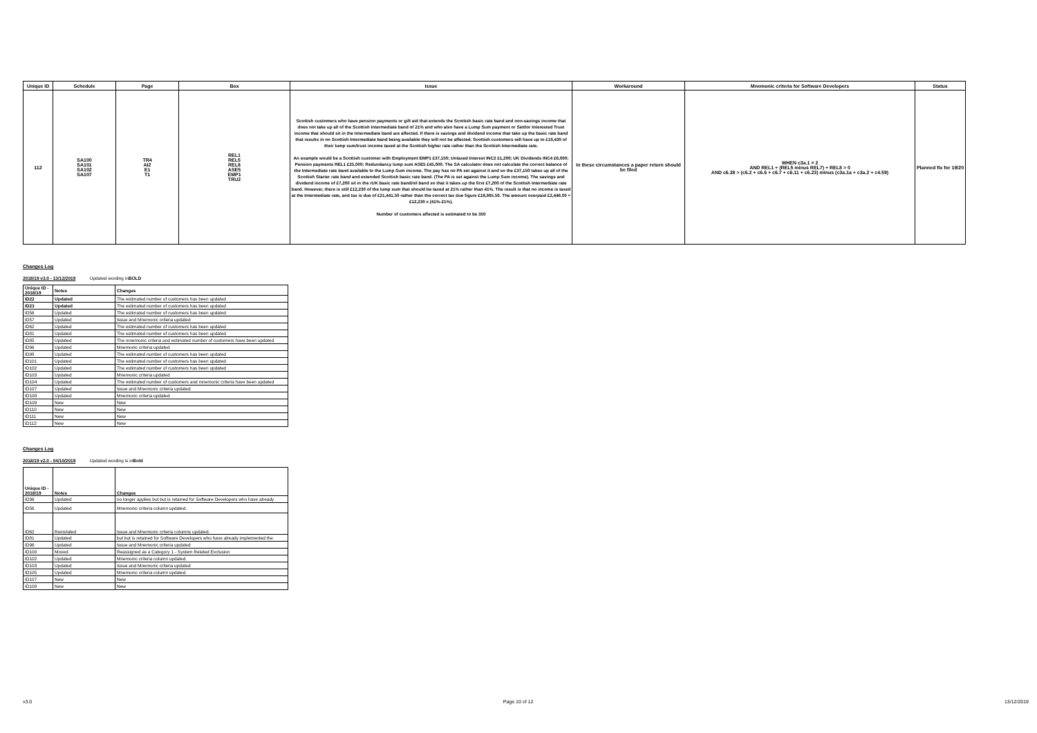| Unique ID | Schedule | Page | Box | Issue | Workaround | Mnemonic criteria for Software Developers | Status |
| --- | --- | --- | --- | --- | --- | --- | --- |
| 112 | SA100 SA101 SA102 SA107 | TR4 AI2 E1 T1 | REL1 REL5 REL8 ASE5 EMP1 TRU2 | Scottish customers who have pension payments or gift aid that extends the Scottish basic rate band and non-savings income that does not take up all of the Scottish Intermediate band of 21% and who also have a Lump Sum payment or Settlor Interested Trust income that should sit in the Intermediate band are affected. If there is savings and dividend income that take up the basic rate band that results in no Scottish Intermediate band being available they will not be affected. Scottish customers will have up to £19,430 of their lump sum/trust income taxed at the Scottish higher rate rather than the Scottish Intermediate rate. An example would be a Scottish customer with Employment EMP1 £37,150; Untaxed Interest INC2 £1,200; UK Dividends INC4 £6,000; Pension payments REL1 £25,000; Redundancy lump sum ASE5 £45,000. The SA calculator does not calculate the correct balance of the Intermediate rate band available to the Lump Sum income. The pay has no PA set against it and so the £37,150 takes up all of the Scottish Starter rate band and extended Scottish basic rate band. (The PA is set against the Lump Sum income). The savings and dividend income of £7,200 sit in the rUK basic rate band/nil band so that it takes up the first £7,200 of the Scottish Intermediate rate band. However, there is still £12,230 of the lump sum that should be taxed at 21% rather than 41%. The result is that no income is taxed at the Intermediate rate, and tax is due of £21,441.50 rather than the correct tax due figure £18,995.50. The amount overpaid £2,446.00 = £12,230 x (41%-21%). Number of customers affected is estimated to be 350 | In these circumstances a paper return should be filed | WHEN c3a.1 = 2 AND REL1 + (REL5 minus REL7) + REL8 > 0 AND c6.38 > (c6.2 + c6.6 + c6.7 + c6.11 + c6.23) minus (c3a.1a + c3a.2 + c4.59) | Planned fix for 19/20 |
Changes Log
2018/19 v3.0 - 13/12/2019 Updated wording inBOLD
| Unique ID - 2018/19 | Notes | Changes |
| --- | --- | --- |
| ID22 | Updated | The estimated number of customers has been updated |
| ID23 | Updated | The estimated number of customers has been updated |
| ID56 | Updated | The estimated number of customers has been updated |
| ID57 | Updated | Issue and Mnemonic criteria updated |
| ID62 | Updated | The estimated number of customers has been updated |
| ID81 | Updated | The estimated number of customers has been updated |
| ID85 | Updated | The mnemonic criteria and estimated number of customers have been updated |
| ID96 | Updated | Mnemonic criteria updated |
| ID98 | Updated | The estimated number of customers has been updated |
| ID101 | Updated | The estimated number of customers has been updated |
| ID102 | Updated | The estimated number of customers has been updated |
| ID103 | Updated | Mnemonic criteria updated |
| ID104 | Updated | The estimated number of customers and mnemonic criteria have been updated |
| ID107 | Updated | Issue and Mnemonic criteria updated |
| ID108 | Updated | Mnemonic criteria updated |
| ID109 | New | New |
| ID110 | New | New |
| ID111 | New | New |
| ID112 | New | New |
Changes Log
2018/19 v2.0 - 04/10/2019 Updated wording is inBold
| Unique ID - 2018/19 | Notes | Changes |
| --- | --- | --- |
| ID36 | Updated | no longer applies but but is retained for Software Developers who have already |
| ID56 | Updated | Mnemonic criteria column updated. |
| ID62 | Reinstated | Issue and Mnemonic criteria columns updated. |
| ID81 | Updated | but but is retained for Software Developers who have already implemented the |
| ID96 | Updated | Issue and Mnemonic criteria updated |
| ID100 | Moved | Reassigned as a Category 1 - System Related Exclusion |
| ID102 | Updated | Mnemonic criteria column updated. |
| ID103 | Updated | Issue and Mnemonic criteria updated |
| ID105 | Updated | Mnemonic criteria column updated. |
| ID107 | New | New |
| ID108 | New | New |
v3.0 Page 10 of 12 13/12/2019